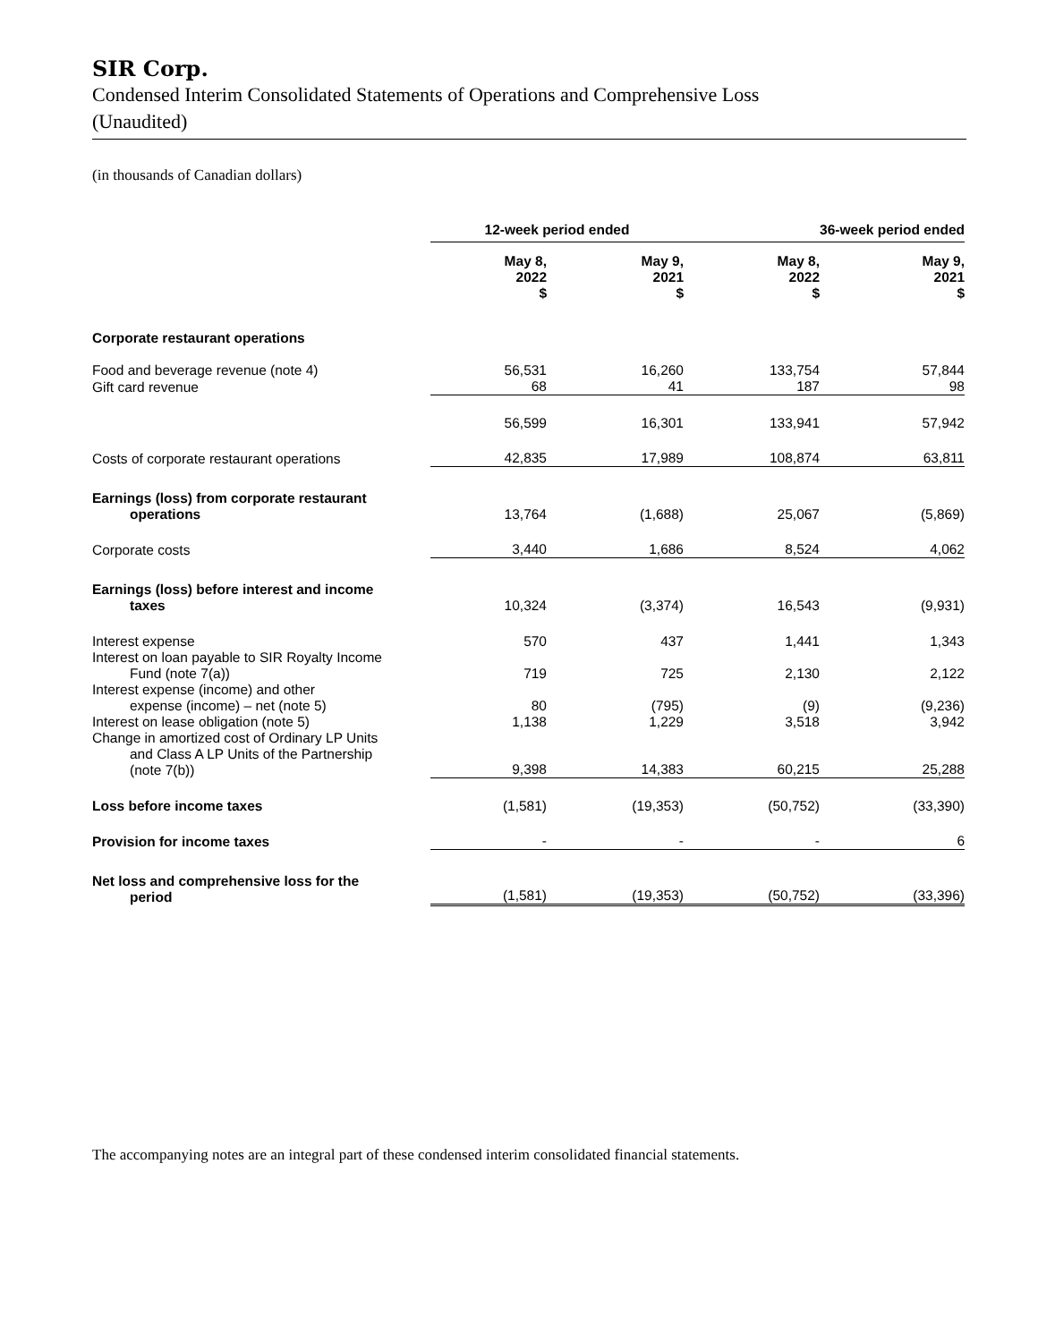SIR Corp.
Condensed Interim Consolidated Statements of Operations and Comprehensive Loss
(Unaudited)
(in thousands of Canadian dollars)
| | 12-week period ended | | 36-week period ended | |
| --- | --- | --- | --- | --- |
| | May 8, 2022 $ | May 9, 2021 $ | May 8, 2022 $ | May 9, 2021 $ |
| Corporate restaurant operations | | | | |
| Food and beverage revenue (note 4) | 56,531 | 16,260 | 133,754 | 57,844 |
| Gift card revenue | 68 | 41 | 187 | 98 |
| | 56,599 | 16,301 | 133,941 | 57,942 |
| Costs of corporate restaurant operations | 42,835 | 17,989 | 108,874 | 63,811 |
| Earnings (loss) from corporate restaurant operations | 13,764 | (1,688) | 25,067 | (5,869) |
| Corporate costs | 3,440 | 1,686 | 8,524 | 4,062 |
| Earnings (loss) before interest and income taxes | 10,324 | (3,374) | 16,543 | (9,931) |
| Interest expense | 570 | 437 | 1,441 | 1,343 |
| Interest on loan payable to SIR Royalty Income Fund (note 7(a)) | 719 | 725 | 2,130 | 2,122 |
| Interest expense (income) and other expense (income) – net (note 5) | 80 | (795) | (9) | (9,236) |
| Interest on lease obligation (note 5) | 1,138 | 1,229 | 3,518 | 3,942 |
| Change in amortized cost of Ordinary LP Units and Class A LP Units of the Partnership (note 7(b)) | 9,398 | 14,383 | 60,215 | 25,288 |
| Loss before income taxes | (1,581) | (19,353) | (50,752) | (33,390) |
| Provision for income taxes | - | - | - | 6 |
| Net loss and comprehensive loss for the period | (1,581) | (19,353) | (50,752) | (33,396) |
The accompanying notes are an integral part of these condensed interim consolidated financial statements.